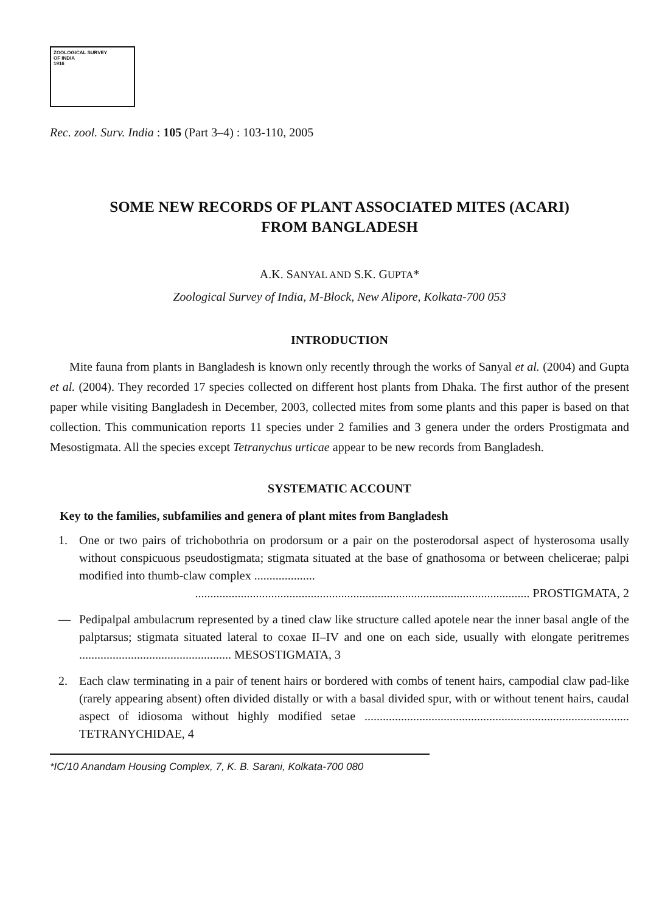ZOOLOGICAL SURVEY
OF INDIA
1916
Rec. zool. Surv. India : 105 (Part 3–4) : 103-110, 2005
SOME NEW RECORDS OF PLANT ASSOCIATED MITES (ACARI)
FROM BANGLADESH
A.K. SANYAL AND S.K. GUPTA*
Zoological Survey of India, M-Block, New Alipore, Kolkata-700 053
INTRODUCTION
Mite fauna from plants in Bangladesh is known only recently through the works of Sanyal et al. (2004) and Gupta et al. (2004). They recorded 17 species collected on different host plants from Dhaka. The first author of the present paper while visiting Bangladesh in December, 2003, collected mites from some plants and this paper is based on that collection. This communication reports 11 species under 2 families and 3 genera under the orders Prostigmata and Mesostigmata. All the species except Tetranychus urticae appear to be new records from Bangladesh.
SYSTEMATIC ACCOUNT
Key to the families, subfamilies and genera of plant mites from Bangladesh
1. One or two pairs of trichobothria on prodorsum or a pair on the posterodorsal aspect of hysterosoma usally without conspicuous pseudostigmata; stigmata situated at the base of gnathosoma or between chelicerae; palpi modified into thumb-claw complex ....................
.............................................................................................................. PROSTIGMATA, 2
— Pedipalpal ambulacrum represented by a tined claw like structure called apotele near the inner basal angle of the palptarsus; stigmata situated lateral to coxae II–IV and one on each side, usually with elongate peritremes .................................................. MESOSTIGMATA, 3
2. Each claw terminating in a pair of tenent hairs or bordered with combs of tenent hairs, campodial claw pad-like (rarely appearing absent) often divided distally or with a basal divided spur, with or without tenent hairs, caudal aspect of idiosoma without highly modified setae ....................................................................................... TETRANYCHIDAE, 4
*IC/10 Anandam Housing Complex, 7, K. B. Sarani, Kolkata-700 080